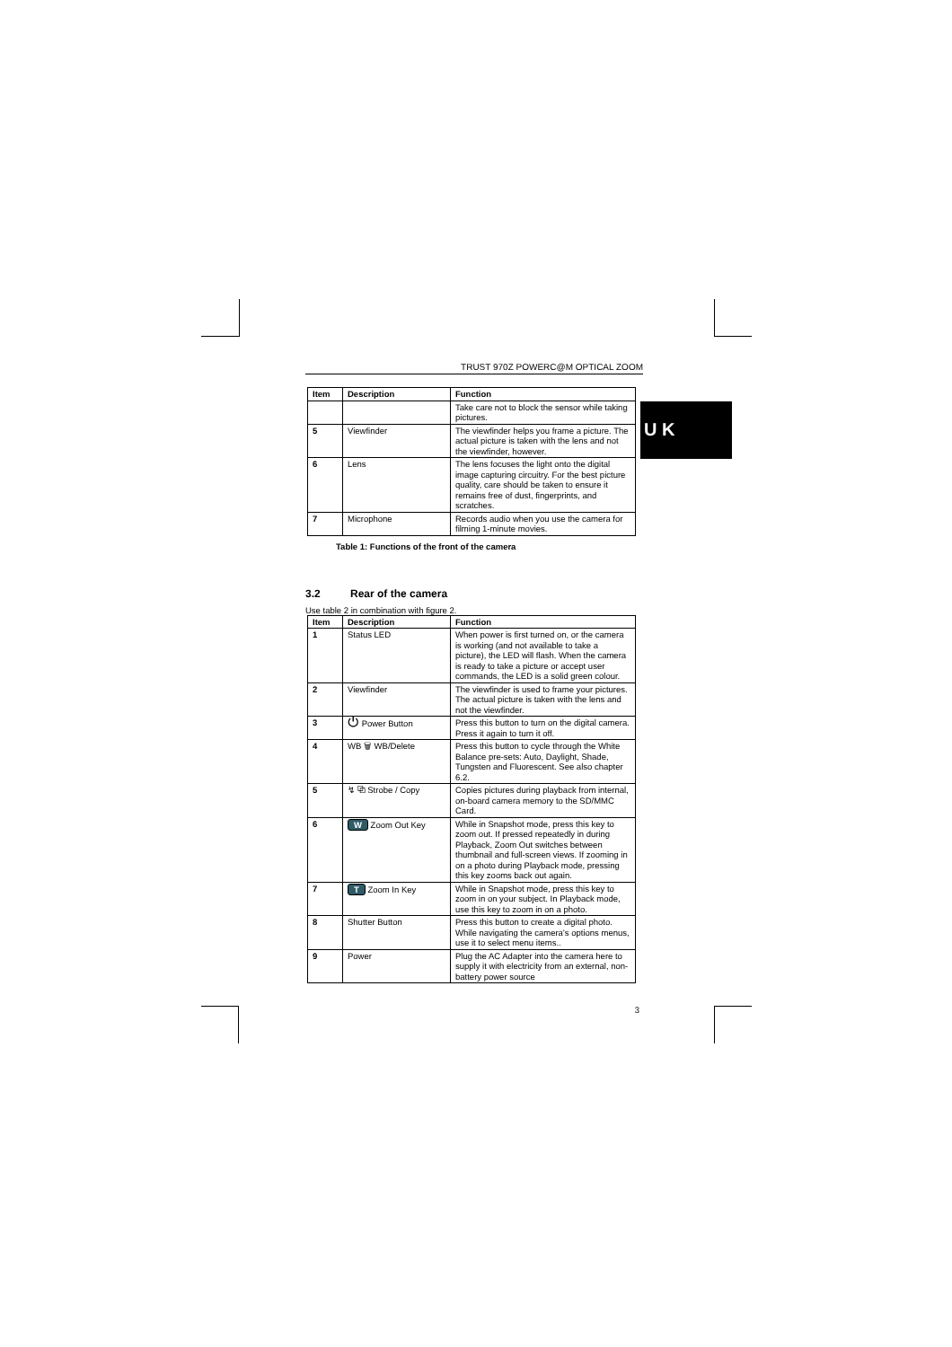U K
TRUST 970Z POWERC@M OPTICAL ZOOM
| Item | Description | Function |
| --- | --- | --- |
| | | Take care not to block the sensor while taking pictures. |
| 5 | Viewfinder | The viewfinder helps you frame a picture. The actual picture is taken with the lens and not the viewfinder, however. |
| 6 | Lens | The lens focuses the light onto the digital image capturing circuitry. For the best picture quality, care should be taken to ensure it remains free of dust, fingerprints, and scratches. |
| 7 | Microphone | Records audio when you use the camera for filming 1-minute movies. |
Table 1: Functions of the front of the camera
3.2 Rear of the camera
Use table 2 in combination with figure 2.
| Item | Description | Function |
| --- | --- | --- |
| 1 | Status LED | When power is first turned on, or the camera is working (and not available to take a picture), the LED will flash. When the camera is ready to take a picture or accept user commands, the LED is a solid green colour. |
| 2 | Viewfinder | The viewfinder is used to frame your pictures. The actual picture is taken with the lens and not the viewfinder. |
| 3 | ⏻ Power Button | Press this button to turn on the digital camera. Press it again to turn it off. |
| 4 | WB 🗑 WB/Delete | Press this button to cycle through the White Balance pre-sets: Auto, Daylight, Shade, Tungsten and Fluorescent. See also chapter 6.2. |
| 5 | ↯ ⧉ Strobe / Copy | Copies pictures during playback from internal, on-board camera memory to the SD/MMC Card. |
| 6 | W Zoom Out Key | While in Snapshot mode, press this key to zoom out. If pressed repeatedly in during Playback, Zoom Out switches between thumbnail and full-screen views. If zooming in on a photo during Playback mode, pressing this key zooms back out again. |
| 7 | T Zoom In Key | While in Snapshot mode, press this key to zoom in on your subject. In Playback mode, use this key to zoom in on a photo. |
| 8 | Shutter Button | Press this button to create a digital photo. While navigating the camera’s options menus, use it to select menu items.. |
| 9 | Power | Plug the AC Adapter into the camera here to supply it with electricity from an external, non-battery power source |
3